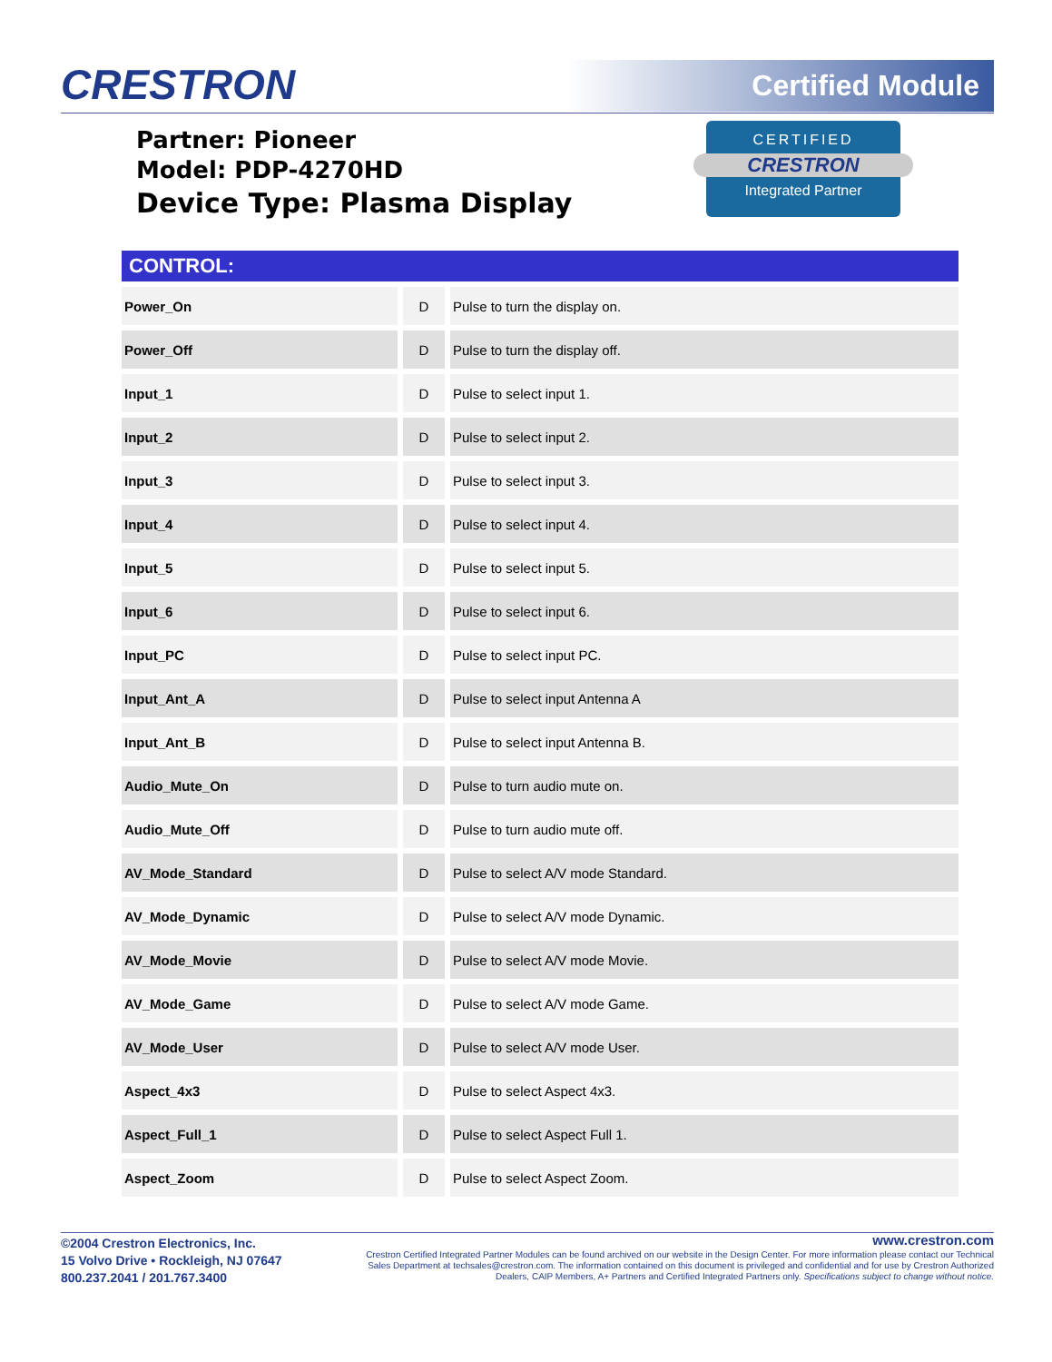CRESTRON Certified Module
Partner: Pioneer
Model: PDP-4270HD
Device Type: Plasma Display
CERTIFIED
CRESTRON
Integrated Partner
| CONTROL: | | |
| --- | --- | --- |
| Power_On | D | Pulse to turn the display on. |
| Power_Off | D | Pulse to turn the display off. |
| Input_1 | D | Pulse to select input 1. |
| Input_2 | D | Pulse to select input 2. |
| Input_3 | D | Pulse to select input 3. |
| Input_4 | D | Pulse to select input 4. |
| Input_5 | D | Pulse to select input 5. |
| Input_6 | D | Pulse to select input 6. |
| Input_PC | D | Pulse to select input PC. |
| Input_Ant_A | D | Pulse to select input Antenna A |
| Input_Ant_B | D | Pulse to select input Antenna B. |
| Audio_Mute_On | D | Pulse to turn audio mute on. |
| Audio_Mute_Off | D | Pulse to turn audio mute off. |
| AV_Mode_Standard | D | Pulse to select A/V mode Standard. |
| AV_Mode_Dynamic | D | Pulse to select A/V mode Dynamic. |
| AV_Mode_Movie | D | Pulse to select A/V mode Movie. |
| AV_Mode_Game | D | Pulse to select A/V mode Game. |
| AV_Mode_User | D | Pulse to select A/V mode User. |
| Aspect_4x3 | D | Pulse to select Aspect 4x3. |
| Aspect_Full_1 | D | Pulse to select Aspect Full 1. |
| Aspect_Zoom | D | Pulse to select Aspect Zoom. |
©2004 Crestron Electronics, Inc.
15 Volvo Drive • Rockleigh, NJ 07647
800.237.2041 / 201.767.3400
www.crestron.com
Crestron Certified Integrated Partner Modules can be found archived on our website in the Design Center. For more information please contact our Technical Sales Department at techsales@crestron.com. The information contained on this document is privileged and confidential and for use by Crestron Authorized Dealers, CAIP Members, A+ Partners and Certified Integrated Partners only. Specifications subject to change without notice.